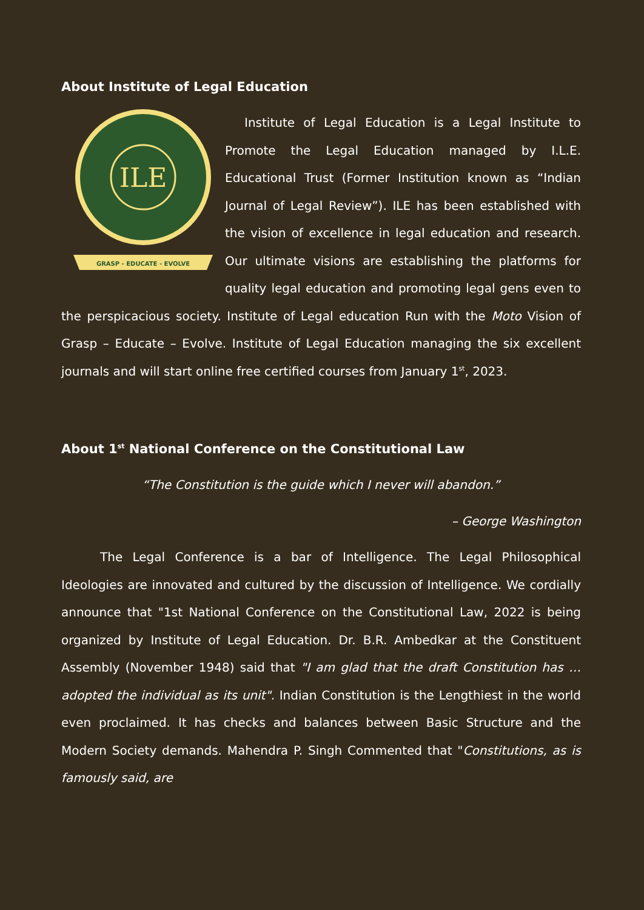About Institute of Legal Education
ILE
GRASP - EDUCATE - EVOLVE
Institute of Legal Education is a Legal Institute to Promote the Legal Education managed by I.L.E. Educational Trust (Former Institution known as “Indian Journal of Legal Review”). ILE has been established with the vision of excellence in legal education and research. Our ultimate visions are establishing the platforms for quality legal education and promoting legal gens even to the perspicacious society. Institute of Legal education Run with the Moto Vision of Grasp – Educate – Evolve. Institute of Legal Education managing the six excellent journals and will start online free certified courses from January 1<sup>st</sup>, 2023.
About 1<sup>st</sup> National Conference on the Constitutional Law
“The Constitution is the guide which I never will abandon.”
– George Washington
The Legal Conference is a bar of Intelligence. The Legal Philosophical Ideologies are innovated and cultured by the discussion of Intelligence. We cordially announce that "1st National Conference on the Constitutional Law, 2022 is being organized by Institute of Legal Education. Dr. B.R. Ambedkar at the Constituent Assembly (November 1948) said that "I am glad that the draft Constitution has … adopted the individual as its unit". Indian Constitution is the Lengthiest in the world even proclaimed. It has checks and balances between Basic Structure and the Modern Society demands. Mahendra P. Singh Commented that "Constitutions, as is famously said, are